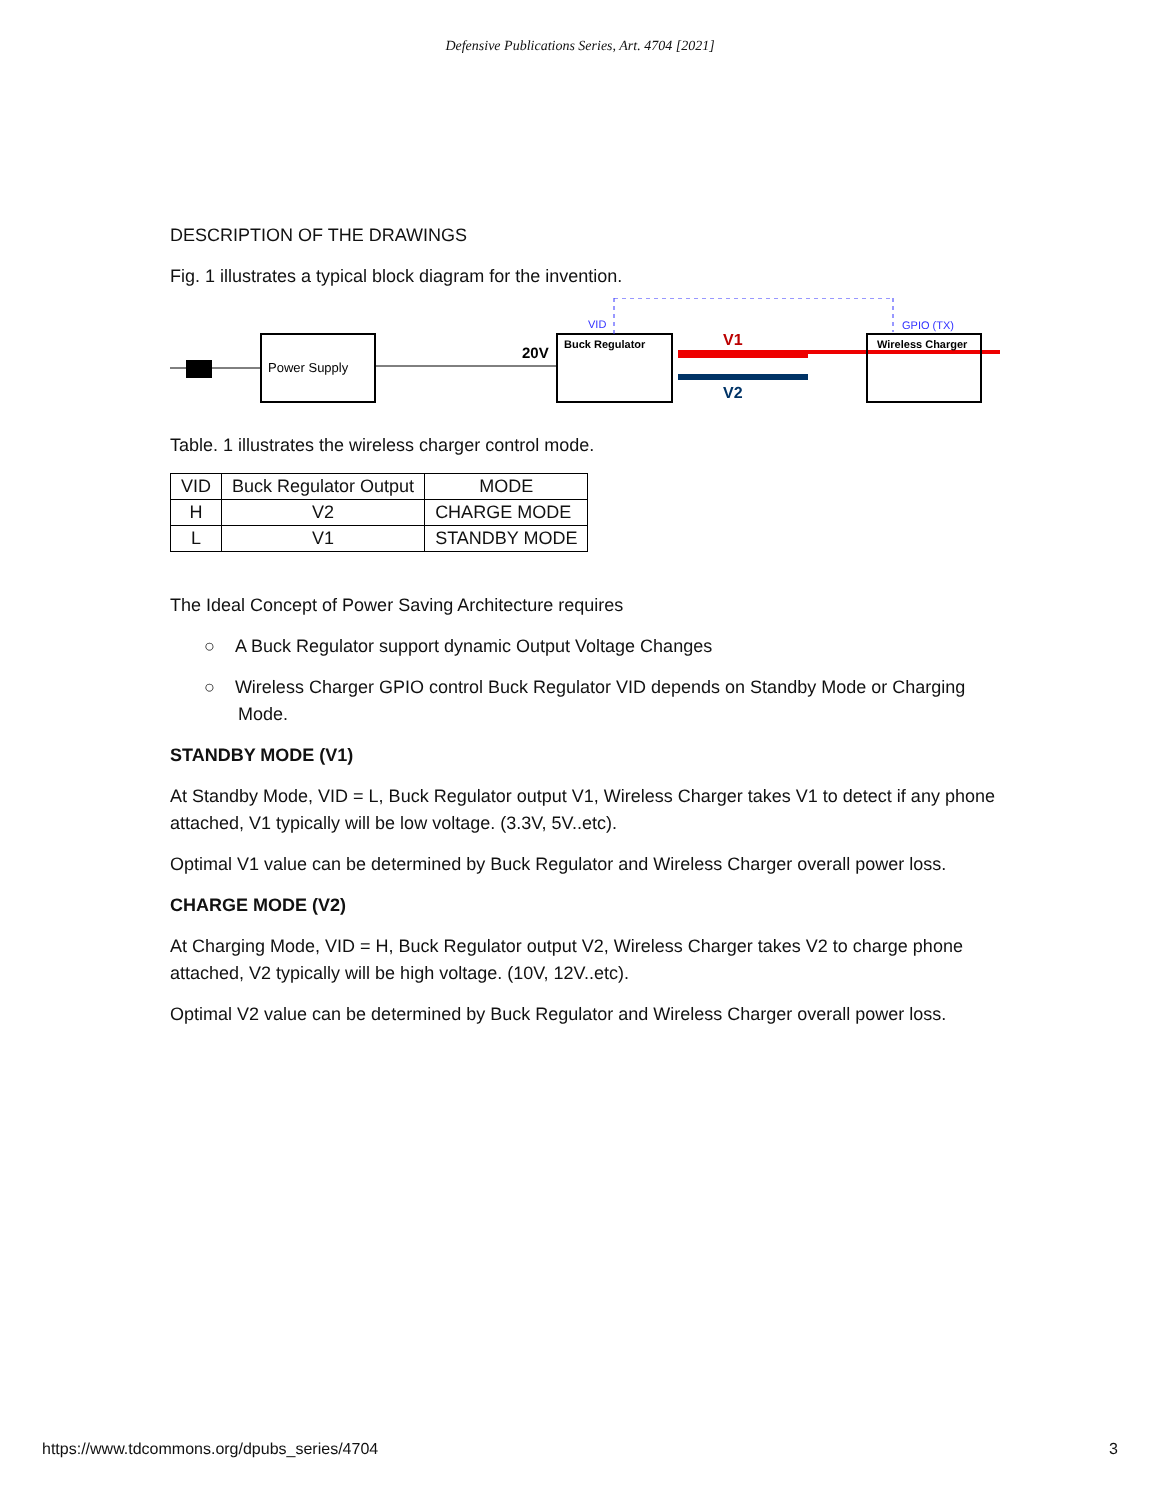Defensive Publications Series, Art. 4704 [2021]
DESCRIPTION OF THE DRAWINGS
Fig. 1 illustrates a typical block diagram for the invention.
Power Supply
20V
Buck Regulator
VID
GPIO (TX)
V1
V2
Wireless Charger
Table. 1 illustrates the wireless charger control mode.
| VID | Buck Regulator Output | MODE |
| --- | --- | --- |
| H | V2 | CHARGE MODE |
| L | V1 | STANDBY MODE |
The Ideal Concept of Power Saving Architecture requires
○ A Buck Regulator support dynamic Output Voltage Changes
○ Wireless Charger GPIO control Buck Regulator VID depends on Standby Mode or Charging Mode.
STANDBY MODE (V1)
At Standby Mode, VID = L, Buck Regulator output V1, Wireless Charger takes V1 to detect if any phone attached, V1 typically will be low voltage. (3.3V, 5V..etc).
Optimal V1 value can be determined by Buck Regulator and Wireless Charger overall power loss.
CHARGE MODE (V2)
At Charging Mode, VID = H, Buck Regulator output V2, Wireless Charger takes V2 to charge phone attached, V2 typically will be high voltage. (10V, 12V..etc).
Optimal V2 value can be determined by Buck Regulator and Wireless Charger overall power loss.
https://www.tdcommons.org/dpubs_series/4704 3